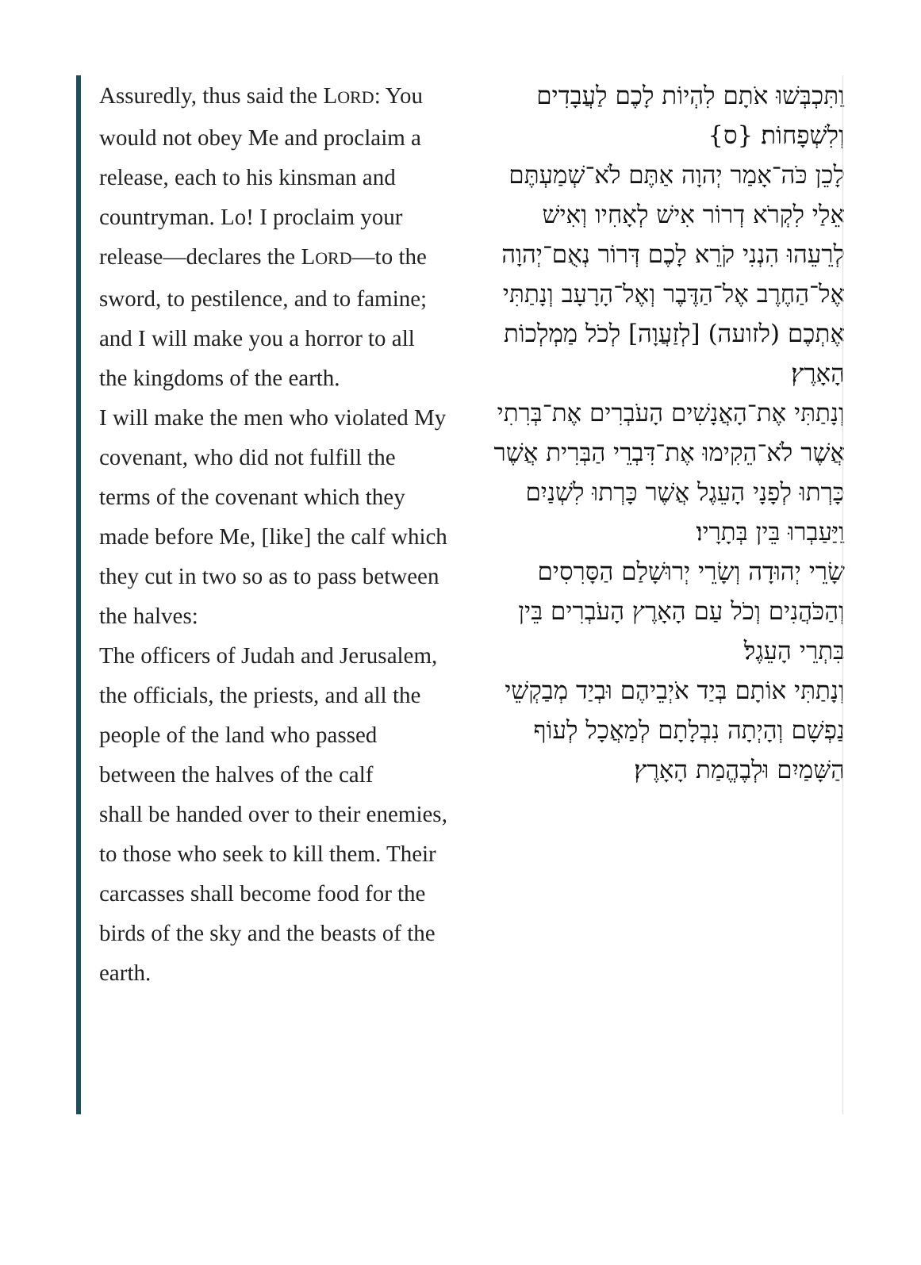Assuredly, thus said the LORD: You would not obey Me and proclaim a release, each to his kinsman and countryman. Lo! I proclaim your release—declares the LORD—to the sword, to pestilence, and to famine; and I will make you a horror to all the kingdoms of the earth.
I will make the men who violated My covenant, who did not fulfill the terms of the covenant which they made before Me, [like] the calf which they cut in two so as to pass between the halves:
The officers of Judah and Jerusalem, the officials, the priests, and all the people of the land who passed between the halves of the calf
shall be handed over to their enemies, to those who seek to kill them. Their carcasses shall become food for the birds of the sky and the beasts of the earth.
וַתִּכְבְּשׁוּ אֹתָם לִהְיוֹת לָכֶם לַעֲבָדִים וְלִשְׁפָחוֹת׃ {ס}
לָכֵן כֹּה־אָמַר יְהוָה אַתֶּם לֹא־שְׁמַעְתֶּם אֵלַי לִקְרֹא דְרוֹר אִישׁ לְאָחִיו וְאִישׁ לְרֵעֵהוּ הִנְנִי קֹרֵא לָכֶם דְּרוֹר נְאֻם־יְהוָה אֶל־הַחֶרֶב אֶל־הַדֶּבֶר וְאֶל־הָרָעָב וְנָתַתִּי אֶתְכֶם (לזועה) [לְזַעֲוָה] לְכֹל מַמְלְכוֹת הָאָרֶץ׃
וְנָתַתִּי אֶת־הָאֲנָשִׁים הָעֹבְרִים אֶת־בְּרִתִי אֲשֶׁר לֹא־הֵקִימוּ אֶת־דִּבְרֵי הַבְּרִית אֲשֶׁר כָּרְתוּ לְפָנָי הָעֵגֶל אֲשֶׁר כָּרְתוּ לִשְׁנַיִם וַיַּעַבְרוּ בֵּין בְּתָרָיו׃
שָׂרֵי יְהוּדָה וְשָׂרֵי יְרוּשָׁלַם הַסָּרִסִים וְהַכֹּהֲנִים וְכֹל עַם הָאָרֶץ הָעֹבְרִים בֵּין בִּתְרֵי הָעֵגֶל׃
וְנָתַתִּי אוֹתָם בְּיַד אֹיְבֵיהֶם וּבְיַד מְבַקְשֵׁי נַפְשָׁם וְהָיְתָה נִבְלָתָם לְמַאֲכָל לְעוֹף הַשָּׁמַיִם וּלְבֶהֱמַת הָאָרֶץ׃